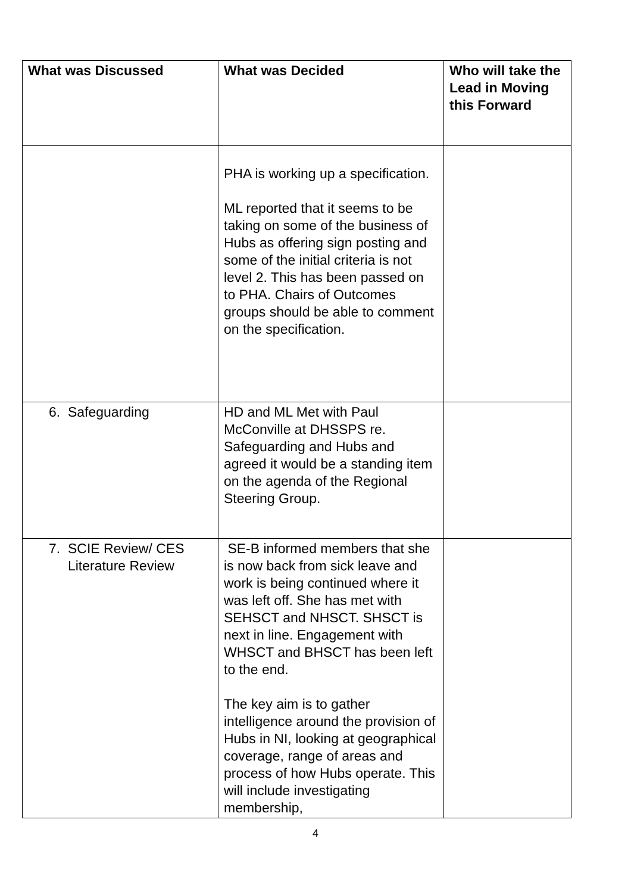| What was Discussed | What was Decided | Who will take the Lead in Moving this Forward |
| --- | --- | --- |
| | PHA is working up a specification. ML reported that it seems to be taking on some of the business of Hubs as offering sign posting and some of the initial criteria is not level 2. This has been passed on to PHA. Chairs of Outcomes groups should be able to comment on the specification. | |
| 6. Safeguarding | HD and ML Met with Paul McConville at DHSSPS re. Safeguarding and Hubs and agreed it would be a standing item on the agenda of the Regional Steering Group. | |
| 7. SCIE Review/ CES Literature Review | SE-B informed members that she is now back from sick leave and work is being continued where it was left off. She has met with SEHSCT and NHSCT. SHSCT is next in line. Engagement with WHSCT and BHSCT has been left to the end. The key aim is to gather intelligence around the provision of Hubs in NI, looking at geographical coverage, range of areas and process of how Hubs operate. This will include investigating membership, | |
4